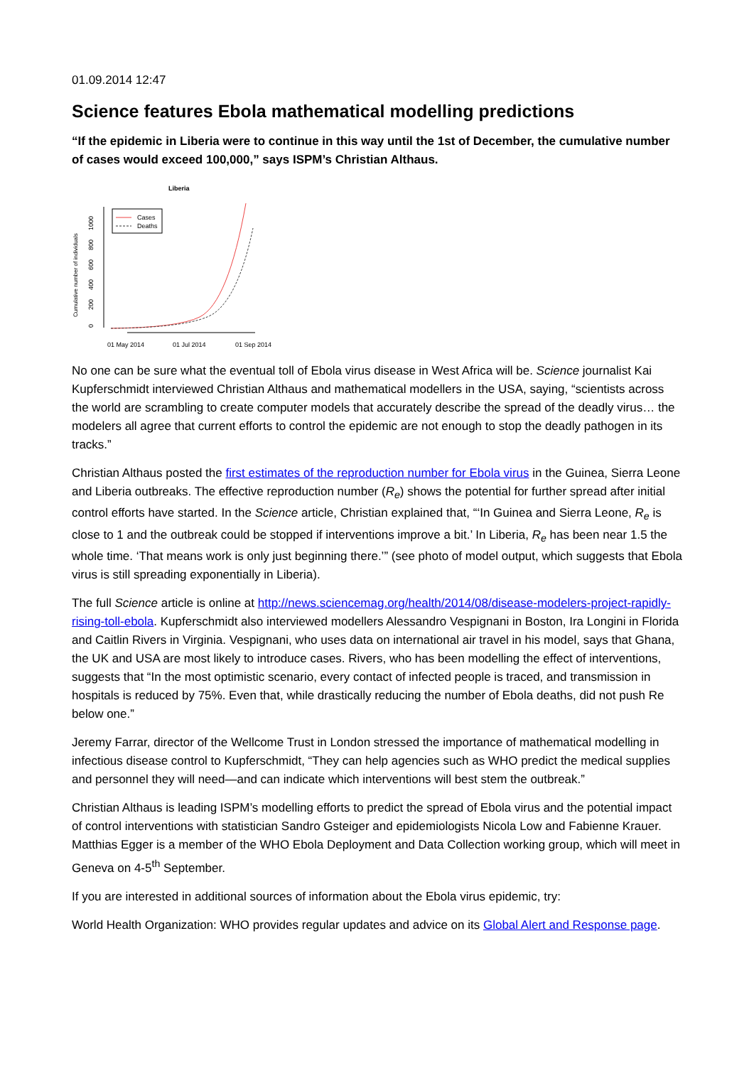01.09.2014 12:47
Science features Ebola mathematical modelling predictions
“If the epidemic in Liberia were to continue in this way until the 1st of December, the cumulative number of cases would exceed 100,000,” says ISPM’s Christian Althaus.
Liberia
Cumulative number of individuals
0
200
400
600
800
1000
01 May 2014
01 Jul 2014
01 Sep 2014
Cases
Deaths
No one can be sure what the eventual toll of Ebola virus disease in West Africa will be. Science journalist Kai Kupferschmidt interviewed Christian Althaus and mathematical modellers in the USA, saying, “scientists across the world are scrambling to create computer models that accurately describe the spread of the deadly virus… the modelers all agree that current efforts to control the epidemic are not enough to stop the deadly pathogen in its tracks.”
Christian Althaus posted the first estimates of the reproduction number for Ebola virus in the Guinea, Sierra Leone and Liberia outbreaks. The effective reproduction number (R<sub>e</sub>) shows the potential for further spread after initial control efforts have started. In the Science article, Christian explained that, “‘In Guinea and Sierra Leone, R<sub>e</sub> is close to 1 and the outbreak could be stopped if interventions improve a bit.’ In Liberia, R<sub>e</sub> has been near 1.5 the whole time. ‘That means work is only just beginning there.’” (see photo of model output, which suggests that Ebola virus is still spreading exponentially in Liberia).
The full Science article is online at http://news.sciencemag.org/health/2014/08/disease-modelers-project-rapidly-rising-toll-ebola. Kupferschmidt also interviewed modellers Alessandro Vespignani in Boston, Ira Longini in Florida and Caitlin Rivers in Virginia. Vespignani, who uses data on international air travel in his model, says that Ghana, the UK and USA are most likely to introduce cases. Rivers, who has been modelling the effect of interventions, suggests that “In the most optimistic scenario, every contact of infected people is traced, and transmission in hospitals is reduced by 75%. Even that, while drastically reducing the number of Ebola deaths, did not push Re below one.”
Jeremy Farrar, director of the Wellcome Trust in London stressed the importance of mathematical modelling in infectious disease control to Kupferschmidt, “They can help agencies such as WHO predict the medical supplies and personnel they will need—and can indicate which interventions will best stem the outbreak.”
Christian Althaus is leading ISPM’s modelling efforts to predict the spread of Ebola virus and the potential impact of control interventions with statistician Sandro Gsteiger and epidemiologists Nicola Low and Fabienne Krauer. Matthias Egger is a member of the WHO Ebola Deployment and Data Collection working group, which will meet in Geneva on 4-5<sup>th</sup> September.
If you are interested in additional sources of information about the Ebola virus epidemic, try:
World Health Organization: WHO provides regular updates and advice on its Global Alert and Response page.